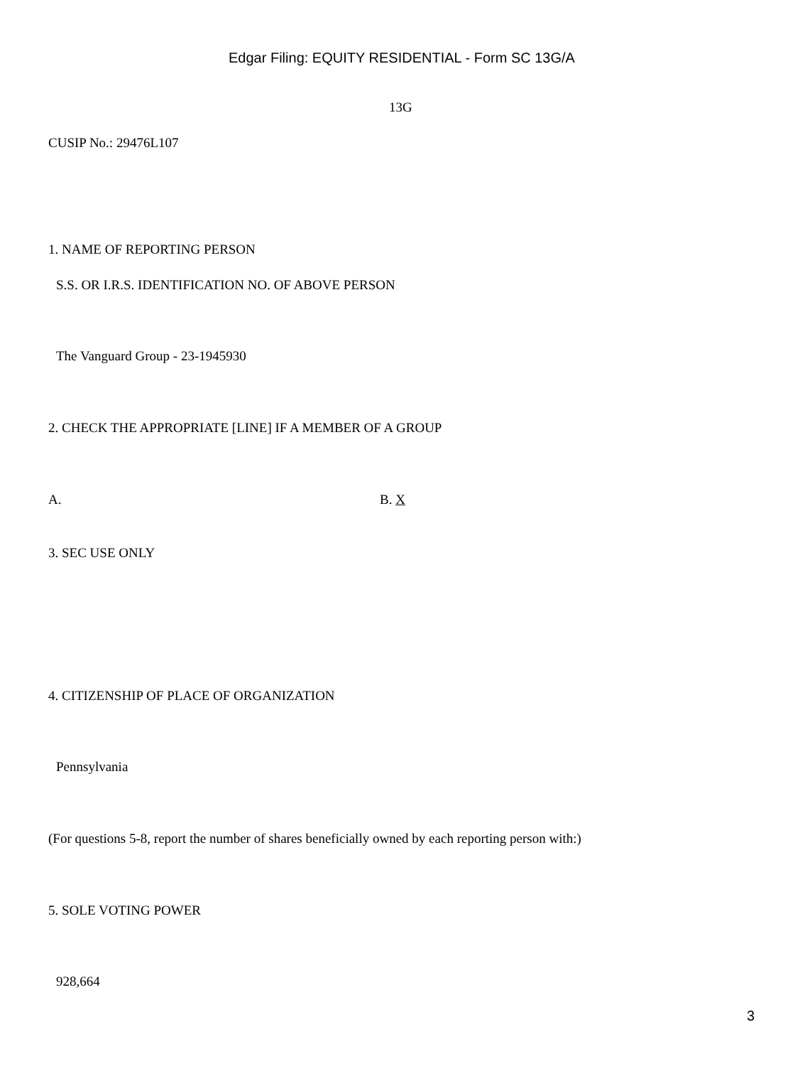Edgar Filing: EQUITY RESIDENTIAL - Form SC 13G/A
13G
CUSIP No.: 29476L107
1. NAME OF REPORTING PERSON
S.S. OR I.R.S. IDENTIFICATION NO. OF ABOVE PERSON
The Vanguard Group - 23-1945930
2. CHECK THE APPROPRIATE [LINE] IF A MEMBER OF A GROUP
A. B. X
3. SEC USE ONLY
4. CITIZENSHIP OF PLACE OF ORGANIZATION
Pennsylvania
(For questions 5-8, report the number of shares beneficially owned by each reporting person with:)
5. SOLE VOTING POWER
928,664
3